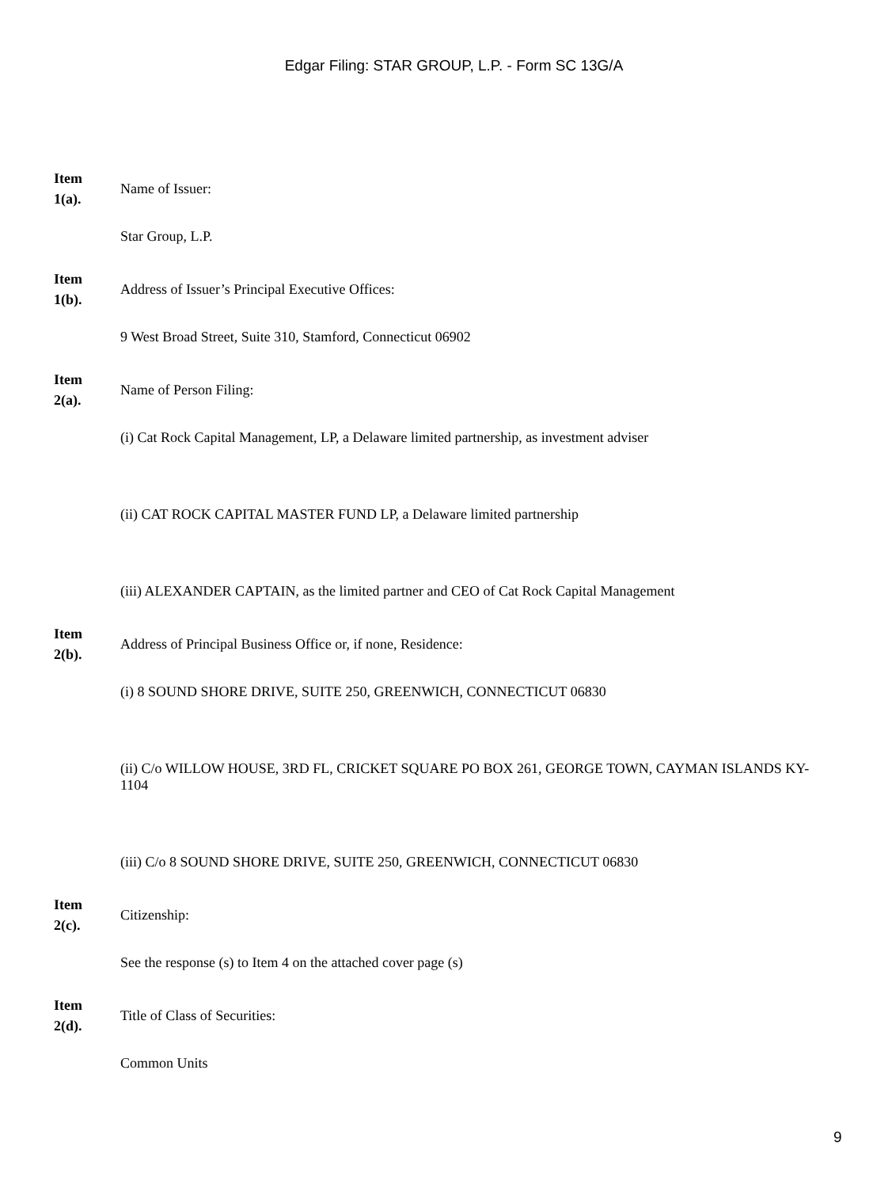Edgar Filing: STAR GROUP, L.P. - Form SC 13G/A
Item
1(a).
Name of Issuer:
Star Group, L.P.
Item
1(b).
Address of Issuer’s Principal Executive Offices:
9 West Broad Street, Suite 310, Stamford, Connecticut 06902
Item
2(a).
Name of Person Filing:
(i) Cat Rock Capital Management, LP, a Delaware limited partnership, as investment adviser
(ii) CAT ROCK CAPITAL MASTER FUND LP, a Delaware limited partnership
(iii) ALEXANDER CAPTAIN, as the limited partner and CEO of Cat Rock Capital Management
Item
2(b).
Address of Principal Business Office or, if none, Residence:
(i) 8 SOUND SHORE DRIVE, SUITE 250, GREENWICH, CONNECTICUT 06830
(ii) C/o WILLOW HOUSE, 3RD FL, CRICKET SQUARE PO BOX 261, GEORGE TOWN, CAYMAN ISLANDS KY-1104
(iii) C/o 8 SOUND SHORE DRIVE, SUITE 250, GREENWICH, CONNECTICUT 06830
Item
2(c).
Citizenship:
See the response (s) to Item 4 on the attached cover page (s)
Item
2(d).
Title of Class of Securities:
Common Units
9